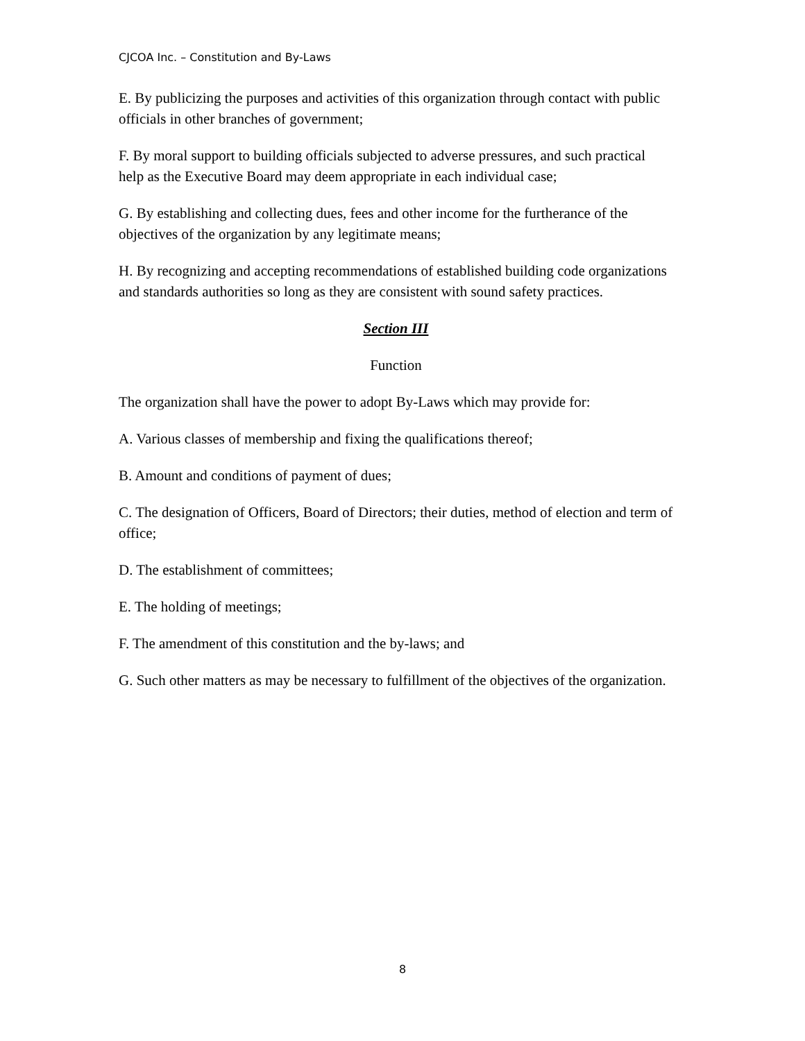CJCOA Inc. – Constitution and By-Laws
E. By publicizing the purposes and activities of this organization through contact with public officials in other branches of government;
F. By moral support to building officials subjected to adverse pressures, and such practical help as the Executive Board may deem appropriate in each individual case;
G. By establishing and collecting dues, fees and other income for the furtherance of the objectives of the organization by any legitimate means;
H. By recognizing and accepting recommendations of established building code organizations and standards authorities so long as they are consistent with sound safety practices.
Section III
Function
The organization shall have the power to adopt By-Laws which may provide for:
A. Various classes of membership and fixing the qualifications thereof;
B. Amount and conditions of payment of dues;
C. The designation of Officers, Board of Directors; their duties, method of election and term of office;
D. The establishment of committees;
E. The holding of meetings;
F. The amendment of this constitution and the by-laws; and
G. Such other matters as may be necessary to fulfillment of the objectives of the organization.
8